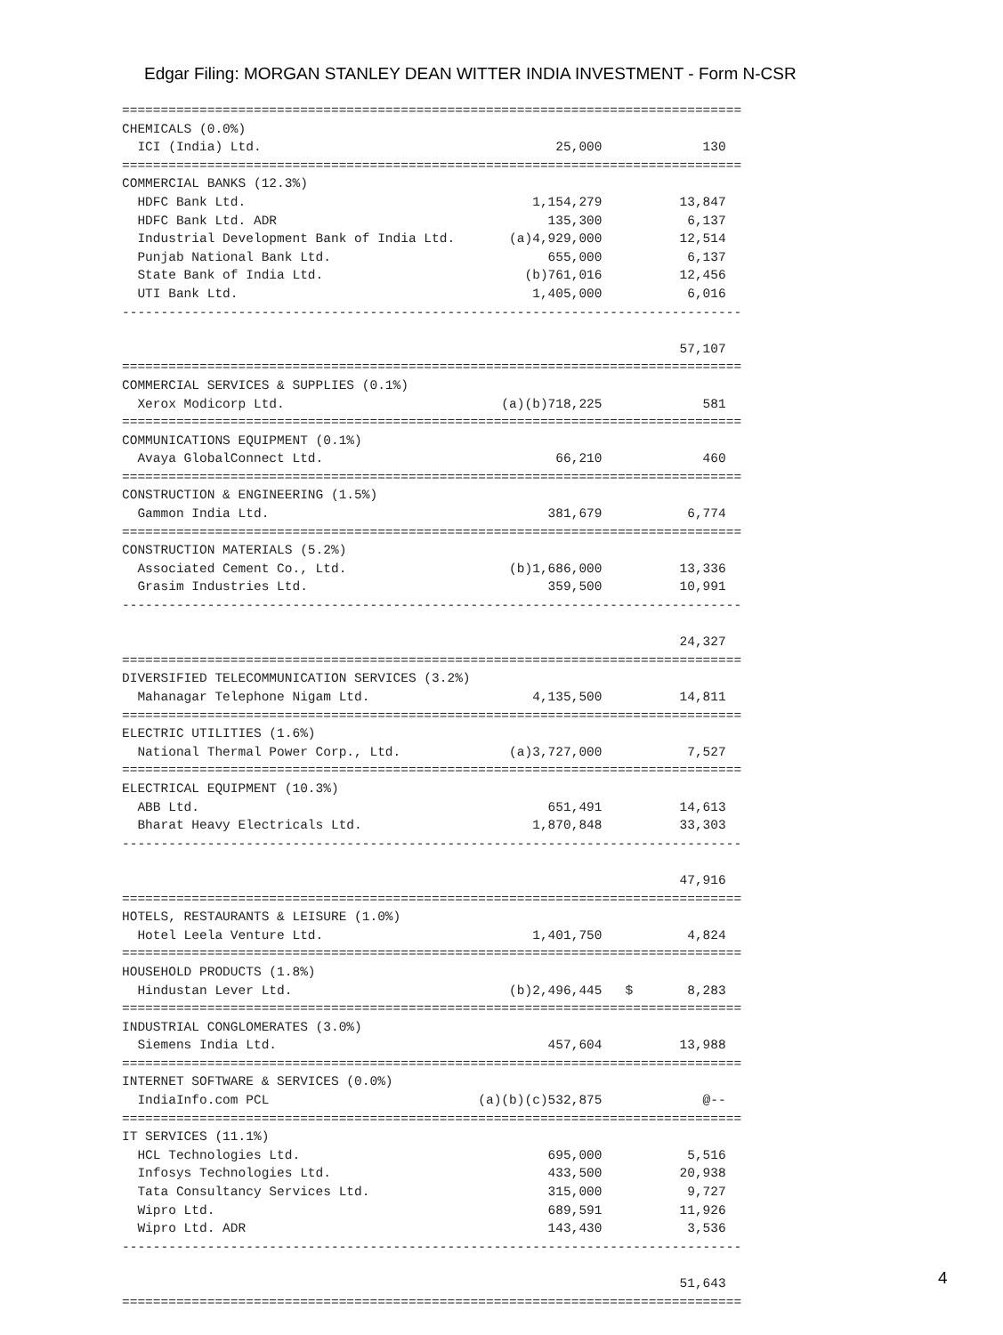Edgar Filing: MORGAN STANLEY DEAN WITTER INDIA INVESTMENT - Form N-CSR
================================================================================
CHEMICALS (0.0%)
  ICI (India) Ltd.                                      25,000             130
================================================================================
COMMERCIAL BANKS (12.3%)
  HDFC Bank Ltd.                                     1,154,279          13,847
  HDFC Bank Ltd. ADR                                   135,300           6,137
  Industrial Development Bank of India Ltd.       (a)4,929,000          12,514
  Punjab National Bank Ltd.                            655,000           6,137
  State Bank of India Ltd.                          (b)761,016          12,456
  UTI Bank Ltd.                                      1,405,000           6,016
--------------------------------------------------------------------------------

                                                                        57,107
================================================================================
COMMERCIAL SERVICES & SUPPLIES (0.1%)
  Xerox Modicorp Ltd.                            (a)(b)718,225             581
================================================================================
COMMUNICATIONS EQUIPMENT (0.1%)
  Avaya GlobalConnect Ltd.                              66,210             460
================================================================================
CONSTRUCTION & ENGINEERING (1.5%)
  Gammon India Ltd.                                    381,679           6,774
================================================================================
CONSTRUCTION MATERIALS (5.2%)
  Associated Cement Co., Ltd.                     (b)1,686,000          13,336
  Grasim Industries Ltd.                               359,500          10,991
--------------------------------------------------------------------------------

                                                                        24,327
================================================================================
DIVERSIFIED TELECOMMUNICATION SERVICES (3.2%)
  Mahanagar Telephone Nigam Ltd.                     4,135,500          14,811
================================================================================
ELECTRIC UTILITIES (1.6%)
  National Thermal Power Corp., Ltd.              (a)3,727,000           7,527
================================================================================
ELECTRICAL EQUIPMENT (10.3%)
  ABB Ltd.                                             651,491          14,613
  Bharat Heavy Electricals Ltd.                      1,870,848          33,303
--------------------------------------------------------------------------------

                                                                        47,916
================================================================================
HOTELS, RESTAURANTS & LEISURE (1.0%)
  Hotel Leela Venture Ltd.                           1,401,750           4,824
================================================================================
HOUSEHOLD PRODUCTS (1.8%)
  Hindustan Lever Ltd.                            (b)2,496,445   $       8,283
================================================================================
INDUSTRIAL CONGLOMERATES (3.0%)
  Siemens India Ltd.                                   457,604          13,988
================================================================================
INTERNET SOFTWARE & SERVICES (0.0%)
  IndiaInfo.com PCL                           (a)(b)(c)532,875             @--
================================================================================
IT SERVICES (11.1%)
  HCL Technologies Ltd.                                695,000           5,516
  Infosys Technologies Ltd.                            433,500          20,938
  Tata Consultancy Services Ltd.                       315,000           9,727
  Wipro Ltd.                                           689,591          11,926
  Wipro Ltd. ADR                                       143,430           3,536
--------------------------------------------------------------------------------

                                                                        51,643
================================================================================
4